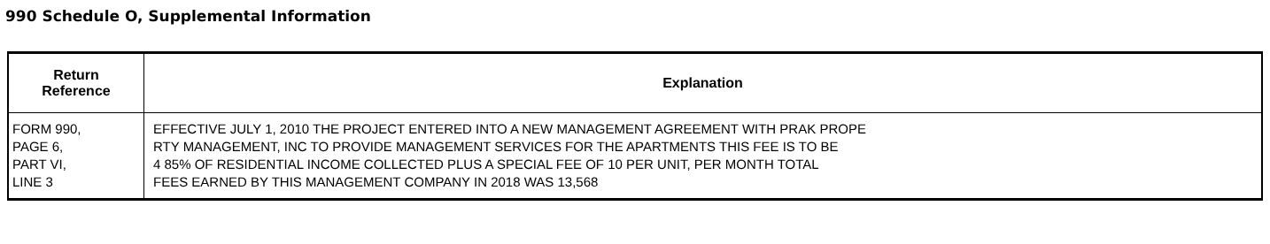990 Schedule O, Supplemental Information
| Return Reference | Explanation |
| --- | --- |
| FORM 990, PAGE 6, PART VI, LINE 3 | EFFECTIVE JULY 1, 2010 THE PROJECT ENTERED INTO A NEW MANAGEMENT AGREEMENT WITH PRAK PROPE RTY MANAGEMENT, INC TO PROVIDE MANAGEMENT SERVICES FOR THE APARTMENTS THIS FEE IS TO BE 4 85% OF RESIDENTIAL INCOME COLLECTED PLUS A SPECIAL FEE OF 10 PER UNIT, PER MONTH TOTAL FEES EARNED BY THIS MANAGEMENT COMPANY IN 2018 WAS 13,568 |